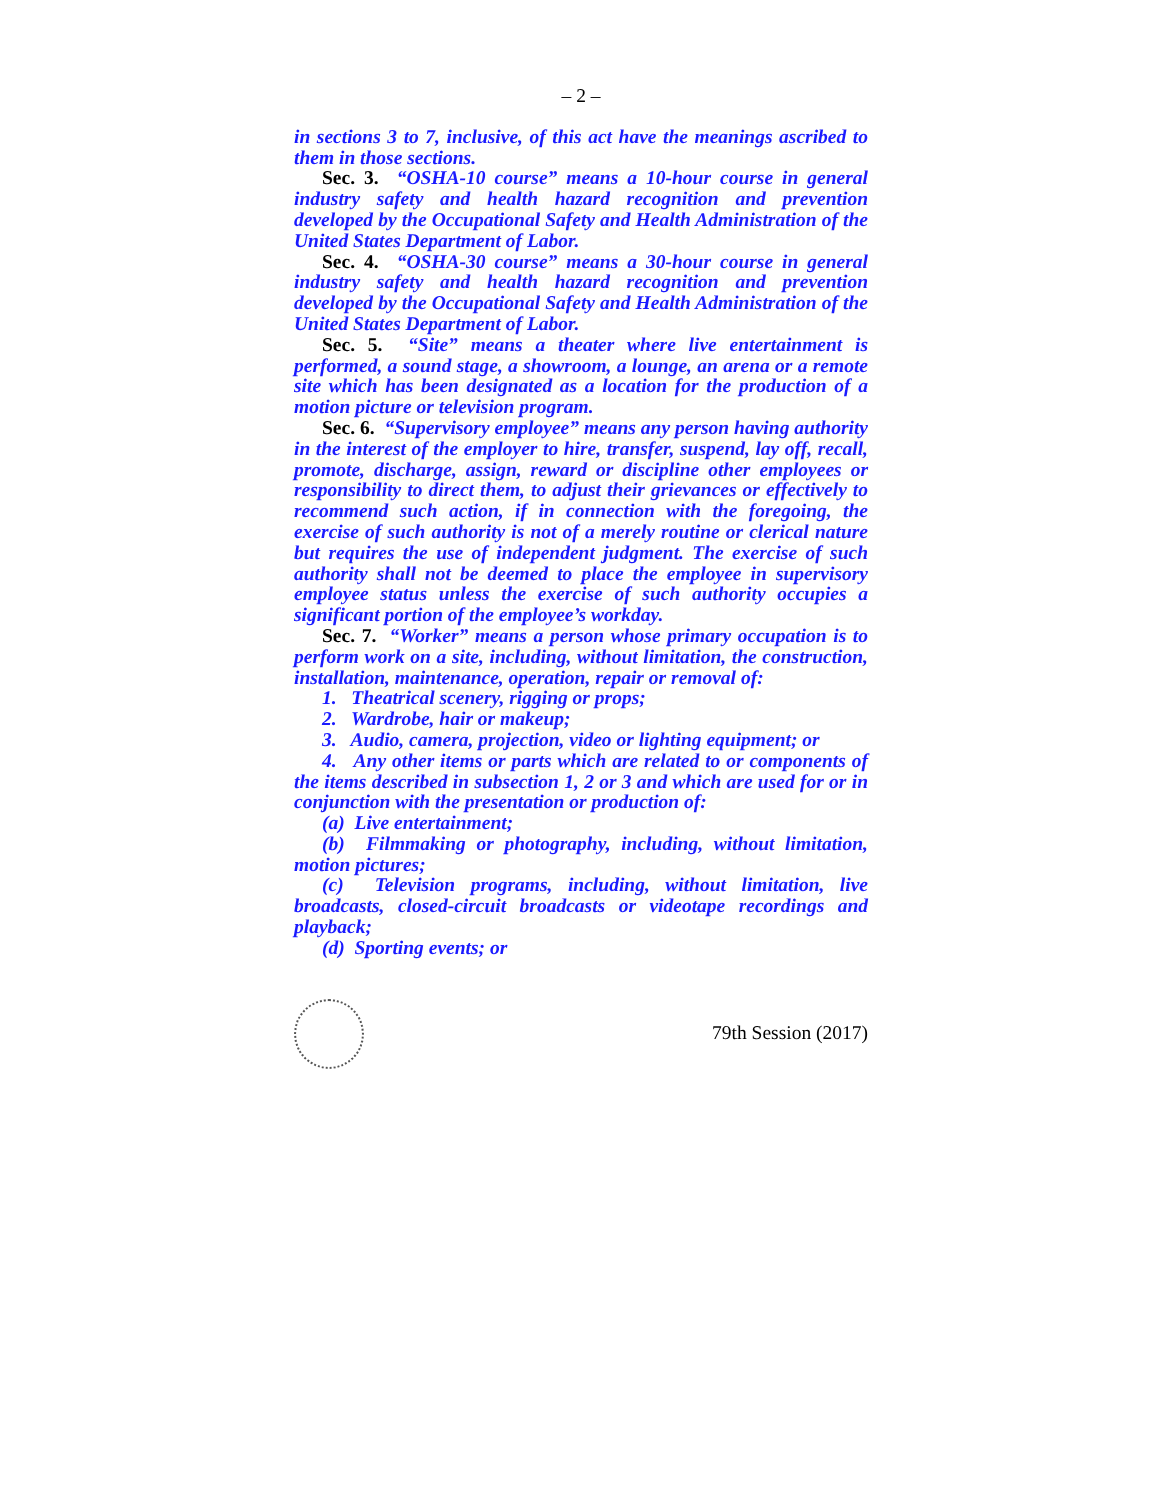– 2 –
in sections 3 to 7, inclusive, of this act have the meanings ascribed to them in those sections.
Sec. 3. “OSHA-10 course” means a 10-hour course in general industry safety and health hazard recognition and prevention developed by the Occupational Safety and Health Administration of the United States Department of Labor.
Sec. 4. “OSHA-30 course” means a 30-hour course in general industry safety and health hazard recognition and prevention developed by the Occupational Safety and Health Administration of the United States Department of Labor.
Sec. 5. “Site” means a theater where live entertainment is performed, a sound stage, a showroom, a lounge, an arena or a remote site which has been designated as a location for the production of a motion picture or television program.
Sec. 6. “Supervisory employee” means any person having authority in the interest of the employer to hire, transfer, suspend, lay off, recall, promote, discharge, assign, reward or discipline other employees or responsibility to direct them, to adjust their grievances or effectively to recommend such action, if in connection with the foregoing, the exercise of such authority is not of a merely routine or clerical nature but requires the use of independent judgment. The exercise of such authority shall not be deemed to place the employee in supervisory employee status unless the exercise of such authority occupies a significant portion of the employee’s workday.
Sec. 7. “Worker” means a person whose primary occupation is to perform work on a site, including, without limitation, the construction, installation, maintenance, operation, repair or removal of:
1. Theatrical scenery, rigging or props;
2. Wardrobe, hair or makeup;
3. Audio, camera, projection, video or lighting equipment; or
4. Any other items or parts which are related to or components of the items described in subsection 1, 2 or 3 and which are used for or in conjunction with the presentation or production of:
(a) Live entertainment;
(b) Filmmaking or photography, including, without limitation, motion pictures;
(c) Television programs, including, without limitation, live broadcasts, closed-circuit broadcasts or videotape recordings and playback;
(d) Sporting events; or
79th Session (2017)